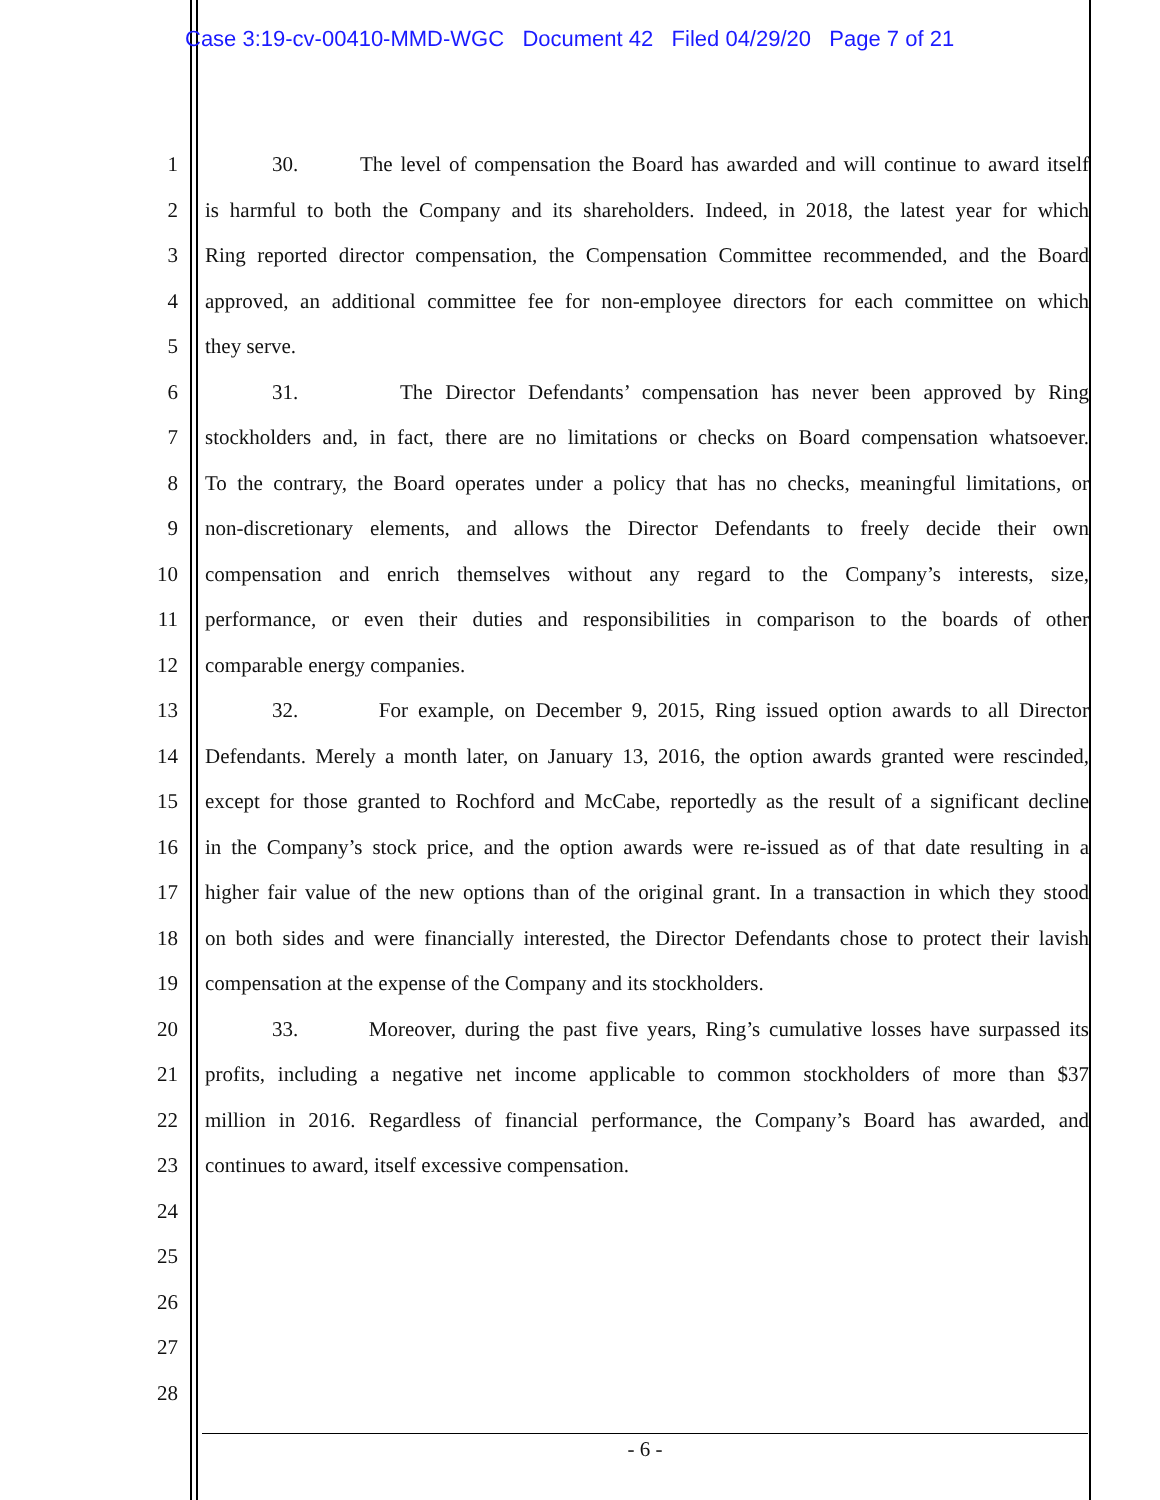Case 3:19-cv-00410-MMD-WGC Document 42 Filed 04/29/20 Page 7 of 21
1 30. The level of compensation the Board has awarded and will continue to award itself
2 is harmful to both the Company and its shareholders. Indeed, in 2018, the latest year for which
3 Ring reported director compensation, the Compensation Committee recommended, and the Board
4 approved, an additional committee fee for non-employee directors for each committee on which
5 they serve.
6 31. The Director Defendants’ compensation has never been approved by Ring
7 stockholders and, in fact, there are no limitations or checks on Board compensation whatsoever.
8 To the contrary, the Board operates under a policy that has no checks, meaningful limitations, or
9 non-discretionary elements, and allows the Director Defendants to freely decide their own
10 compensation and enrich themselves without any regard to the Company’s interests, size,
11 performance, or even their duties and responsibilities in comparison to the boards of other
12 comparable energy companies.
13 32. For example, on December 9, 2015, Ring issued option awards to all Director
14 Defendants. Merely a month later, on January 13, 2016, the option awards granted were rescinded,
15 except for those granted to Rochford and McCabe, reportedly as the result of a significant decline
16 in the Company’s stock price, and the option awards were re-issued as of that date resulting in a
17 higher fair value of the new options than of the original grant. In a transaction in which they stood
18 on both sides and were financially interested, the Director Defendants chose to protect their lavish
19 compensation at the expense of the Company and its stockholders.
20 33. Moreover, during the past five years, Ring’s cumulative losses have surpassed its
21 profits, including a negative net income applicable to common stockholders of more than $37
22 million in 2016. Regardless of financial performance, the Company’s Board has awarded, and
23 continues to award, itself excessive compensation.
24
25
26
27
28
- 6 -